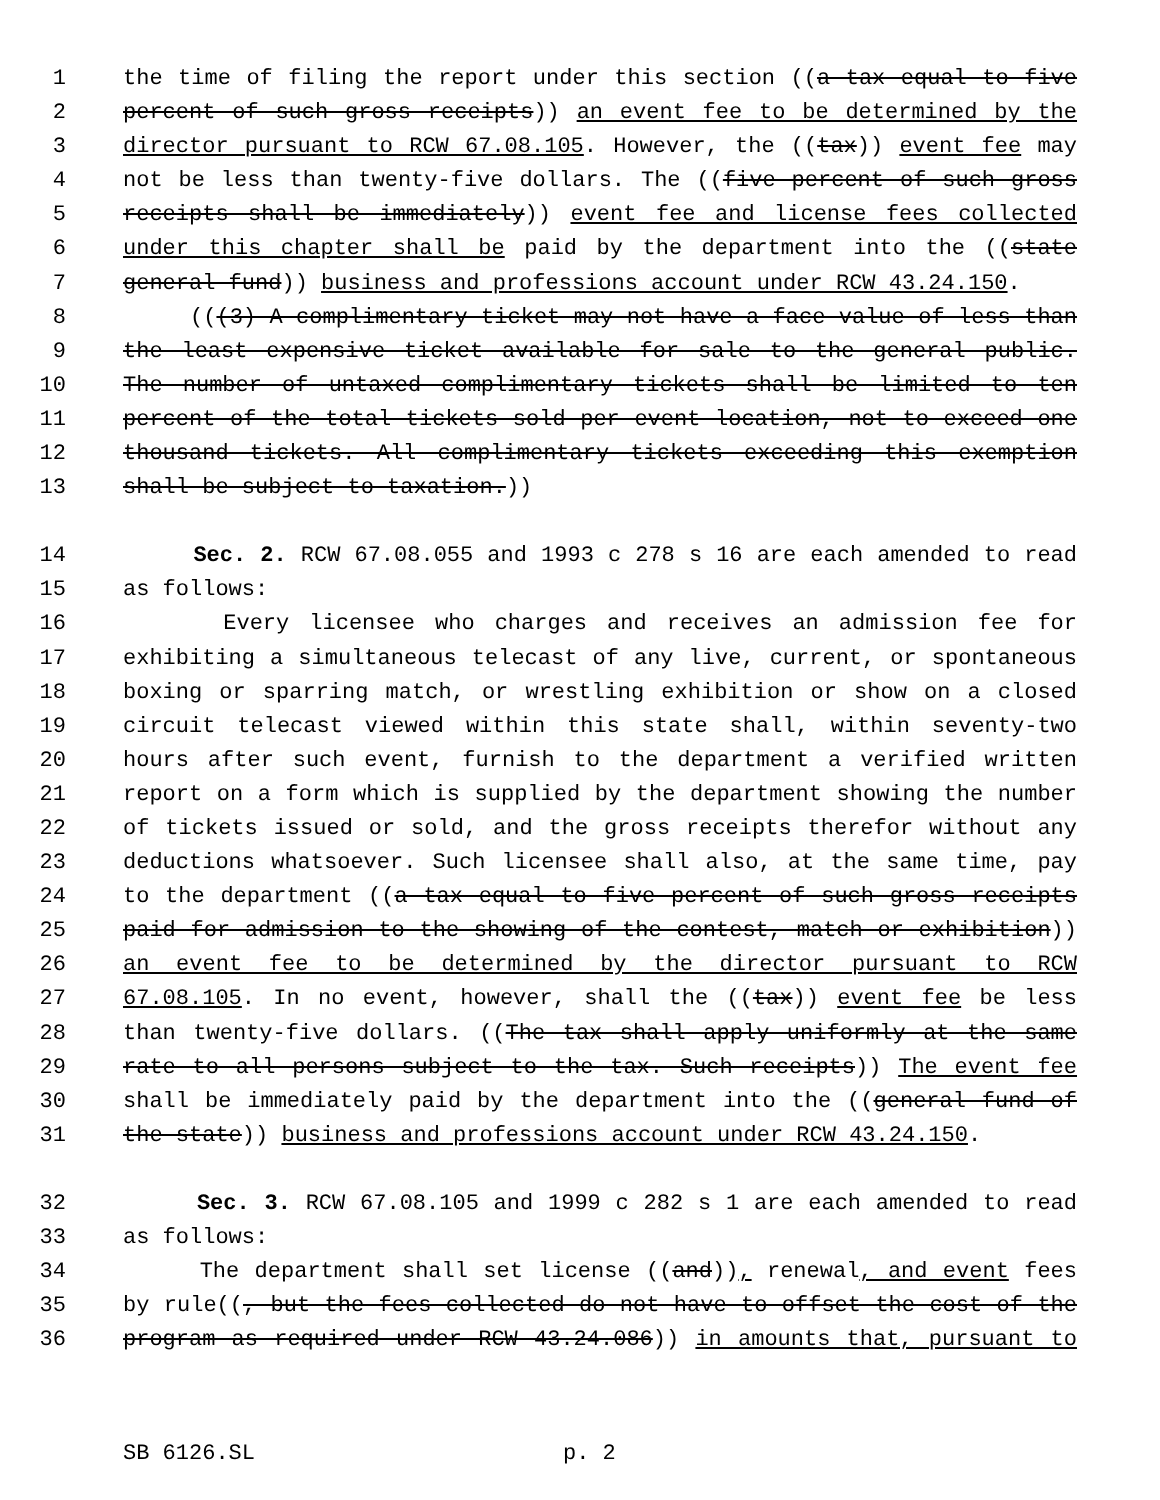1 the time of filing the report under this section ((a tax equal to five
2 percent of such gross receipts)) an event fee to be determined by the
3 director pursuant to RCW 67.08.105. However, the ((tax)) event fee may
4 not be less than twenty-five dollars. The ((five percent of such gross
5 receipts shall be immediately)) event fee and license fees collected
6 under this chapter shall be paid by the department into the ((state
7 general fund)) business and professions account under RCW 43.24.150.
8 (((3) A complimentary ticket may not have a face value of less than
9 the least expensive ticket available for sale to the general public.
10 The number of untaxed complimentary tickets shall be limited to ten
11 percent of the total tickets sold per event location, not to exceed one
12 thousand tickets. All complimentary tickets exceeding this exemption
13 shall be subject to taxation.))
14 Sec. 2. RCW 67.08.055 and 1993 c 278 s 16 are each amended to read
15 as follows:
16 Every licensee who charges and receives an admission fee for
17 exhibiting a simultaneous telecast of any live, current, or spontaneous
18 boxing or sparring match, or wrestling exhibition or show on a closed
19 circuit telecast viewed within this state shall, within seventy-two
20 hours after such event, furnish to the department a verified written
21 report on a form which is supplied by the department showing the number
22 of tickets issued or sold, and the gross receipts therefor without any
23 deductions whatsoever. Such licensee shall also, at the same time, pay
24 to the department ((a tax equal to five percent of such gross receipts
25 paid for admission to the showing of the contest, match or exhibition))
26 an event fee to be determined by the director pursuant to RCW
27 67.08.105. In no event, however, shall the ((tax)) event fee be less
28 than twenty-five dollars. ((The tax shall apply uniformly at the same
29 rate to all persons subject to the tax. Such receipts)) The event fee
30 shall be immediately paid by the department into the ((general fund of
31 the state)) business and professions account under RCW 43.24.150.
32 Sec. 3. RCW 67.08.105 and 1999 c 282 s 1 are each amended to read
33 as follows:
34 The department shall set license ((and)), renewal, and event fees
35 by rule((, but the fees collected do not have to offset the cost of the
36 program as required under RCW 43.24.086)) in amounts that, pursuant to
SB 6126.SL p. 2